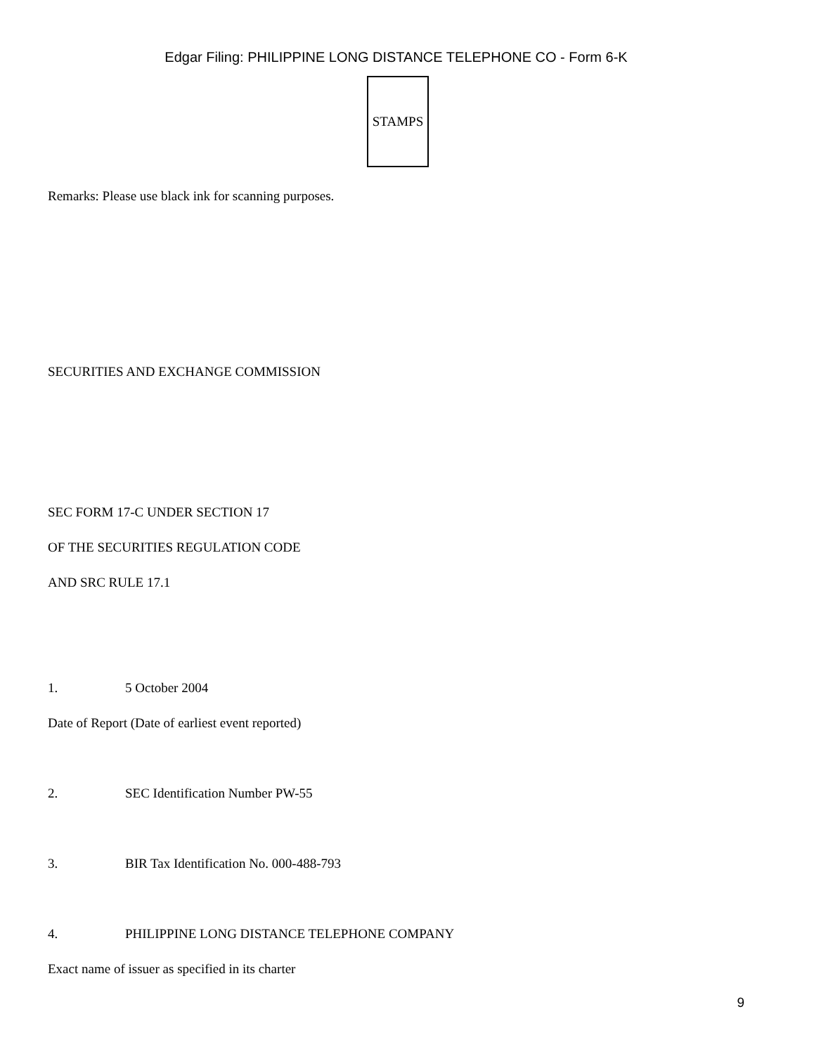Edgar Filing: PHILIPPINE LONG DISTANCE TELEPHONE CO - Form 6-K
STAMPS
Remarks: Please use black ink for scanning purposes.
SECURITIES AND EXCHANGE COMMISSION
SEC FORM 17-C UNDER SECTION 17
OF THE SECURITIES REGULATION CODE
AND SRC RULE 17.1
1. 5 October 2004
Date of Report (Date of earliest event reported)
2. SEC Identification Number PW-55
3. BIR Tax Identification No. 000-488-793
4. PHILIPPINE LONG DISTANCE TELEPHONE COMPANY
Exact name of issuer as specified in its charter
9